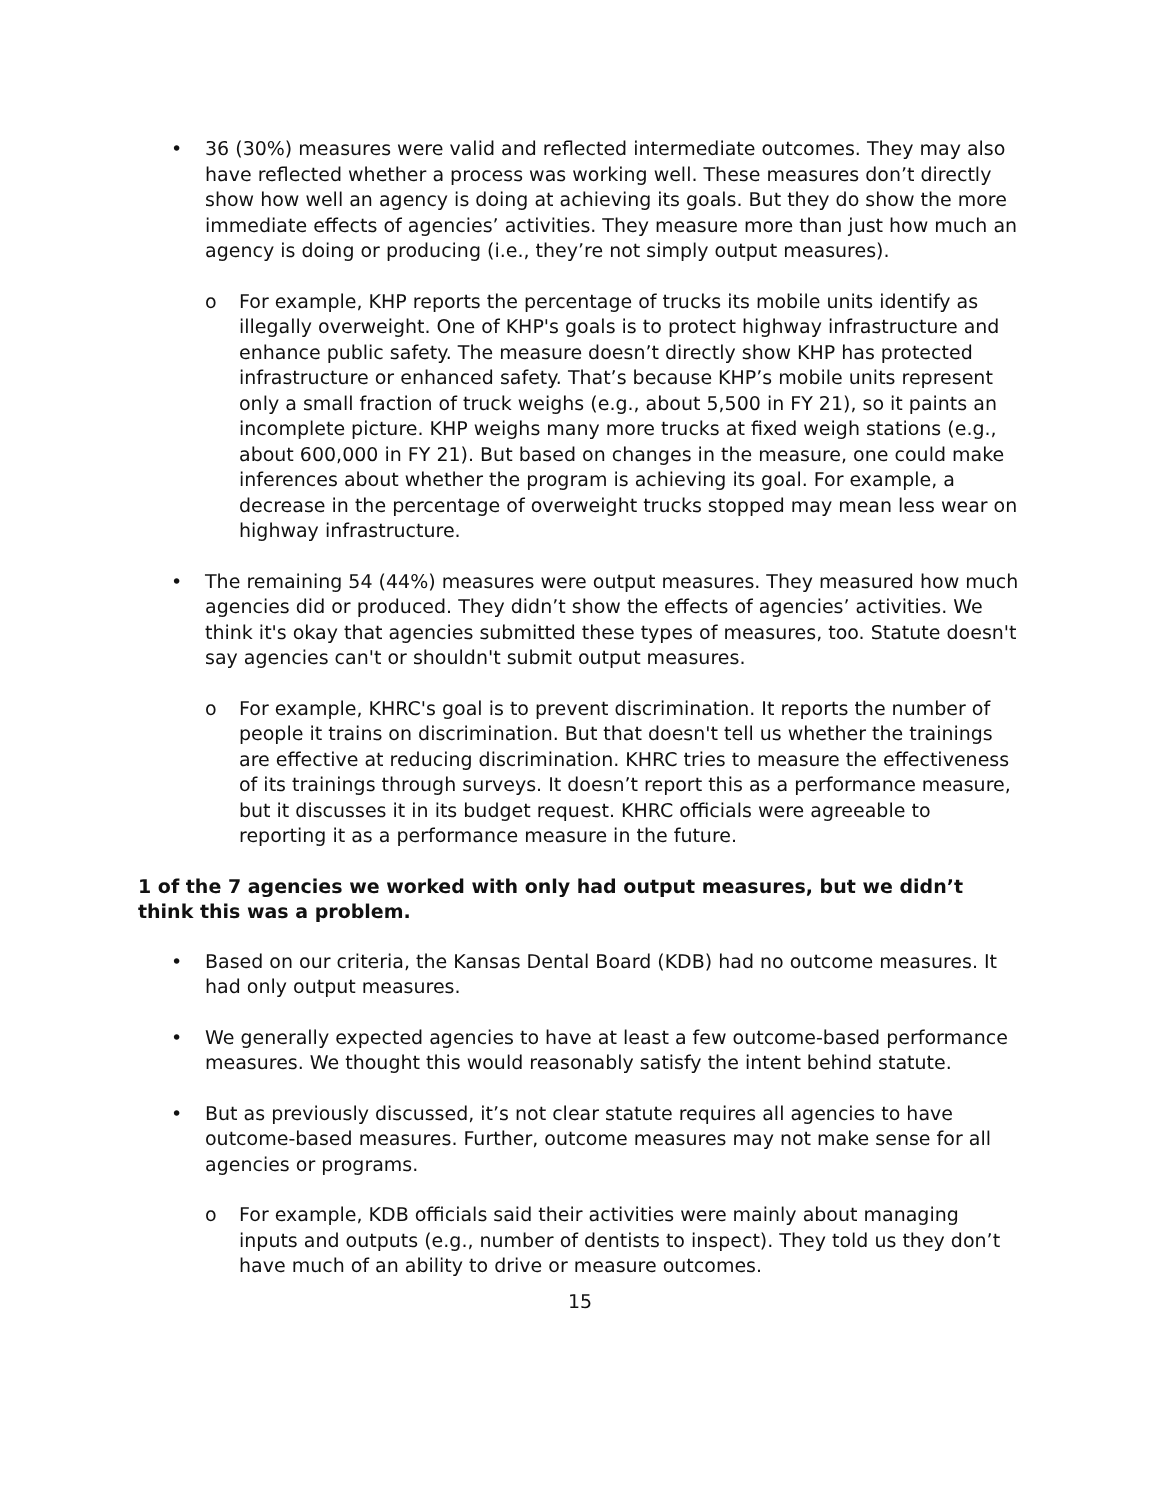• 36 (30%) measures were valid and reflected intermediate outcomes. They may also have reflected whether a process was working well. These measures don’t directly show how well an agency is doing at achieving its goals. But they do show the more immediate effects of agencies’ activities. They measure more than just how much an agency is doing or producing (i.e., they’re not simply output measures).
o For example, KHP reports the percentage of trucks its mobile units identify as illegally overweight. One of KHP's goals is to protect highway infrastructure and enhance public safety. The measure doesn’t directly show KHP has protected infrastructure or enhanced safety. That’s because KHP’s mobile units represent only a small fraction of truck weighs (e.g., about 5,500 in FY 21), so it paints an incomplete picture. KHP weighs many more trucks at fixed weigh stations (e.g., about 600,000 in FY 21). But based on changes in the measure, one could make inferences about whether the program is achieving its goal. For example, a decrease in the percentage of overweight trucks stopped may mean less wear on highway infrastructure.
• The remaining 54 (44%) measures were output measures. They measured how much agencies did or produced. They didn’t show the effects of agencies’ activities. We think it's okay that agencies submitted these types of measures, too. Statute doesn't say agencies can't or shouldn't submit output measures.
o For example, KHRC's goal is to prevent discrimination. It reports the number of people it trains on discrimination. But that doesn't tell us whether the trainings are effective at reducing discrimination. KHRC tries to measure the effectiveness of its trainings through surveys. It doesn’t report this as a performance measure, but it discusses it in its budget request. KHRC officials were agreeable to reporting it as a performance measure in the future.
1 of the 7 agencies we worked with only had output measures, but we didn’t think this was a problem.
• Based on our criteria, the Kansas Dental Board (KDB) had no outcome measures. It had only output measures.
• We generally expected agencies to have at least a few outcome-based performance measures. We thought this would reasonably satisfy the intent behind statute.
• But as previously discussed, it’s not clear statute requires all agencies to have outcome-based measures. Further, outcome measures may not make sense for all agencies or programs.
o For example, KDB officials said their activities were mainly about managing inputs and outputs (e.g., number of dentists to inspect). They told us they don’t have much of an ability to drive or measure outcomes.
15